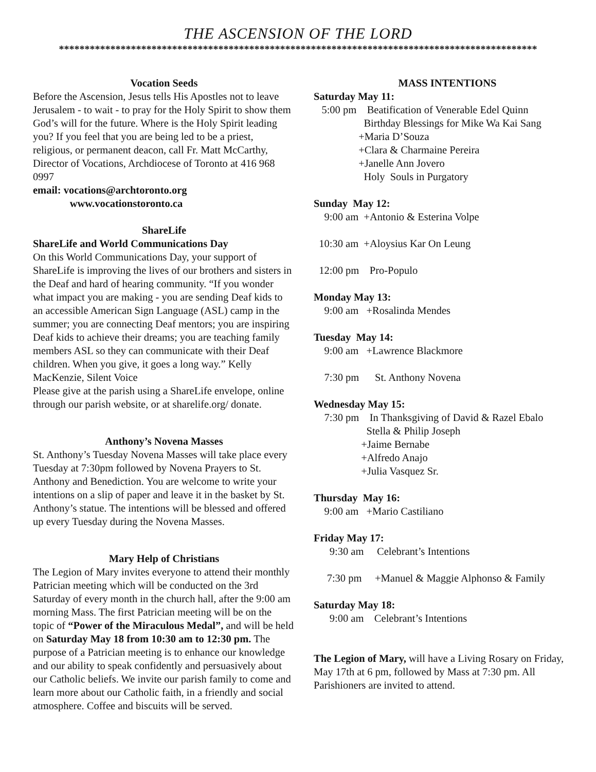THE ASCENSION OF THE LORD
*********************************************************************************************
Vocation Seeds
Before the Ascension, Jesus tells His Apostles not to leave Jerusalem - to wait - to pray for the Holy Spirit to show them God’s will for the future. Where is the Holy Spirit leading you? If you feel that you are being led to be a priest, religious, or permanent deacon, call Fr. Matt McCarthy, Director of Vocations, Archdiocese of Toronto at 416 968 0997
email: vocations@archtoronto.org
www.vocationstoronto.ca
ShareLife
ShareLife and World Communications Day
On this World Communications Day, your support of ShareLife is improving the lives of our brothers and sisters in the Deaf and hard of hearing community. “If you wonder what impact you are making - you are sending Deaf kids to an accessible American Sign Language (ASL) camp in the summer; you are connecting Deaf mentors; you are inspiring Deaf kids to achieve their dreams; you are teaching family members ASL so they can communicate with their Deaf children. When you give, it goes a long way.” Kelly MacKenzie, Silent Voice
Please give at the parish using a ShareLife envelope, online through our parish website, or at sharelife.org/ donate.
Anthony’s Novena Masses
St. Anthony’s Tuesday Novena Masses will take place every Tuesday at 7:30pm followed by Novena Prayers to St. Anthony and Benediction. You are welcome to write your intentions on a slip of paper and leave it in the basket by St. Anthony’s statue. The intentions will be blessed and offered up every Tuesday during the Novena Masses.
Mary Help of Christians
The Legion of Mary invites everyone to attend their monthly Patrician meeting which will be conducted on the 3rd Saturday of every month in the church hall, after the 9:00 am morning Mass. The first Patrician meeting will be on the topic of “Power of the Miraculous Medal”, and will be held on Saturday May 18 from 10:30 am to 12:30 pm. The purpose of a Patrician meeting is to enhance our knowledge and our ability to speak confidently and persuasively about our Catholic beliefs. We invite our parish family to come and learn more about our Catholic faith, in a friendly and social atmosphere. Coffee and biscuits will be served.
MASS INTENTIONS
Saturday May 11:
   5:00 pm    Beatification of Venerable Edel Quinn
                   Birthday Blessings for Mike Wa Kai Sang
                 +Maria D’Souza
                 +Clara & Charmaine Pereira
                 +Janelle Ann Jovero
                   Holy  Souls in Purgatory

Sunday  May 12:
    9:00 am  +Antonio & Esterina Volpe

  10:30 am  +Aloysius Kar On Leung

  12:00 pm    Pro-Populo

Monday May 13:
    9:00 am   +Rosalinda Mendes

Tuesday  May 14:
    9:00 am   +Lawrence Blackmore

    7:30 pm      St. Anthony Novena

Wednesday May 15:
    7:30 pm    In Thanksgiving of David & Razel Ebalo
                    Stella & Philip Joseph
                  +Jaime Bernabe
                  +Alfredo Anajo
                  +Julia Vasquez Sr.

Thursday  May 16:
    9:00 am   +Mario Castiliano

Friday May 17:
      9:30 am     Celebrant’s Intentions

     7:30 pm     +Manuel & Maggie Alphonso & Family

Saturday May 18:
      9:00 am    Celebrant’s Intentions
The Legion of Mary, will have a Living Rosary on Friday, May 17th at 6 pm, followed by Mass at 7:30 pm. All Parishioners are invited to attend.